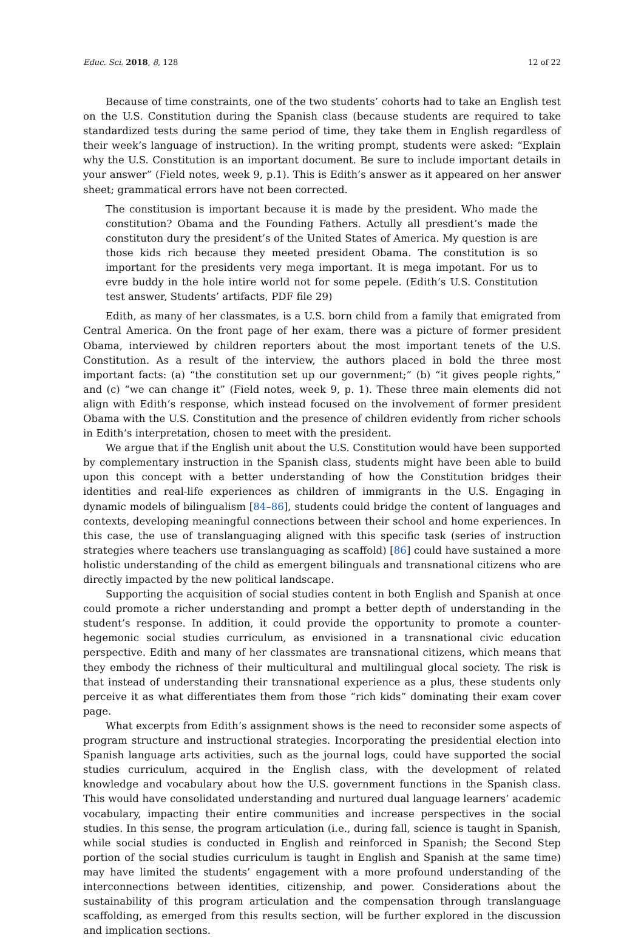Educ. Sci. 2018, 8, 128 12 of 22
Because of time constraints, one of the two students’ cohorts had to take an English test on the U.S. Constitution during the Spanish class (because students are required to take standardized tests during the same period of time, they take them in English regardless of their week’s language of instruction). In the writing prompt, students were asked: “Explain why the U.S. Constitution is an important document. Be sure to include important details in your answer” (Field notes, week 9, p.1). This is Edith’s answer as it appeared on her answer sheet; grammatical errors have not been corrected.
The constitusion is important because it is made by the president. Who made the constitution? Obama and the Founding Fathers. Actully all presdient’s made the constituton dury the president’s of the United States of America. My question is are those kids rich because they meeted president Obama. The constitution is so important for the presidents very mega important. It is mega impotant. For us to evre buddy in the hole intire world not for some pepele. (Edith’s U.S. Constitution test answer, Students’ artifacts, PDF file 29)
Edith, as many of her classmates, is a U.S. born child from a family that emigrated from Central America. On the front page of her exam, there was a picture of former president Obama, interviewed by children reporters about the most important tenets of the U.S. Constitution. As a result of the interview, the authors placed in bold the three most important facts: (a) “the constitution set up our government;” (b) “it gives people rights,” and (c) “we can change it” (Field notes, week 9, p. 1). These three main elements did not align with Edith’s response, which instead focused on the involvement of former president Obama with the U.S. Constitution and the presence of children evidently from richer schools in Edith’s interpretation, chosen to meet with the president.
We argue that if the English unit about the U.S. Constitution would have been supported by complementary instruction in the Spanish class, students might have been able to build upon this concept with a better understanding of how the Constitution bridges their identities and real-life experiences as children of immigrants in the U.S. Engaging in dynamic models of bilingualism [84–86], students could bridge the content of languages and contexts, developing meaningful connections between their school and home experiences. In this case, the use of translanguaging aligned with this specific task (series of instruction strategies where teachers use translanguaging as scaffold) [86] could have sustained a more holistic understanding of the child as emergent bilinguals and transnational citizens who are directly impacted by the new political landscape.
Supporting the acquisition of social studies content in both English and Spanish at once could promote a richer understanding and prompt a better depth of understanding in the student’s response. In addition, it could provide the opportunity to promote a counter-hegemonic social studies curriculum, as envisioned in a transnational civic education perspective. Edith and many of her classmates are transnational citizens, which means that they embody the richness of their multicultural and multilingual glocal society. The risk is that instead of understanding their transnational experience as a plus, these students only perceive it as what differentiates them from those “rich kids” dominating their exam cover page.
What excerpts from Edith’s assignment shows is the need to reconsider some aspects of program structure and instructional strategies. Incorporating the presidential election into Spanish language arts activities, such as the journal logs, could have supported the social studies curriculum, acquired in the English class, with the development of related knowledge and vocabulary about how the U.S. government functions in the Spanish class. This would have consolidated understanding and nurtured dual language learners’ academic vocabulary, impacting their entire communities and increase perspectives in the social studies. In this sense, the program articulation (i.e., during fall, science is taught in Spanish, while social studies is conducted in English and reinforced in Spanish; the Second Step portion of the social studies curriculum is taught in English and Spanish at the same time) may have limited the students’ engagement with a more profound understanding of the interconnections between identities, citizenship, and power. Considerations about the sustainability of this program articulation and the compensation through translanguage scaffolding, as emerged from this results section, will be further explored in the discussion and implication sections.